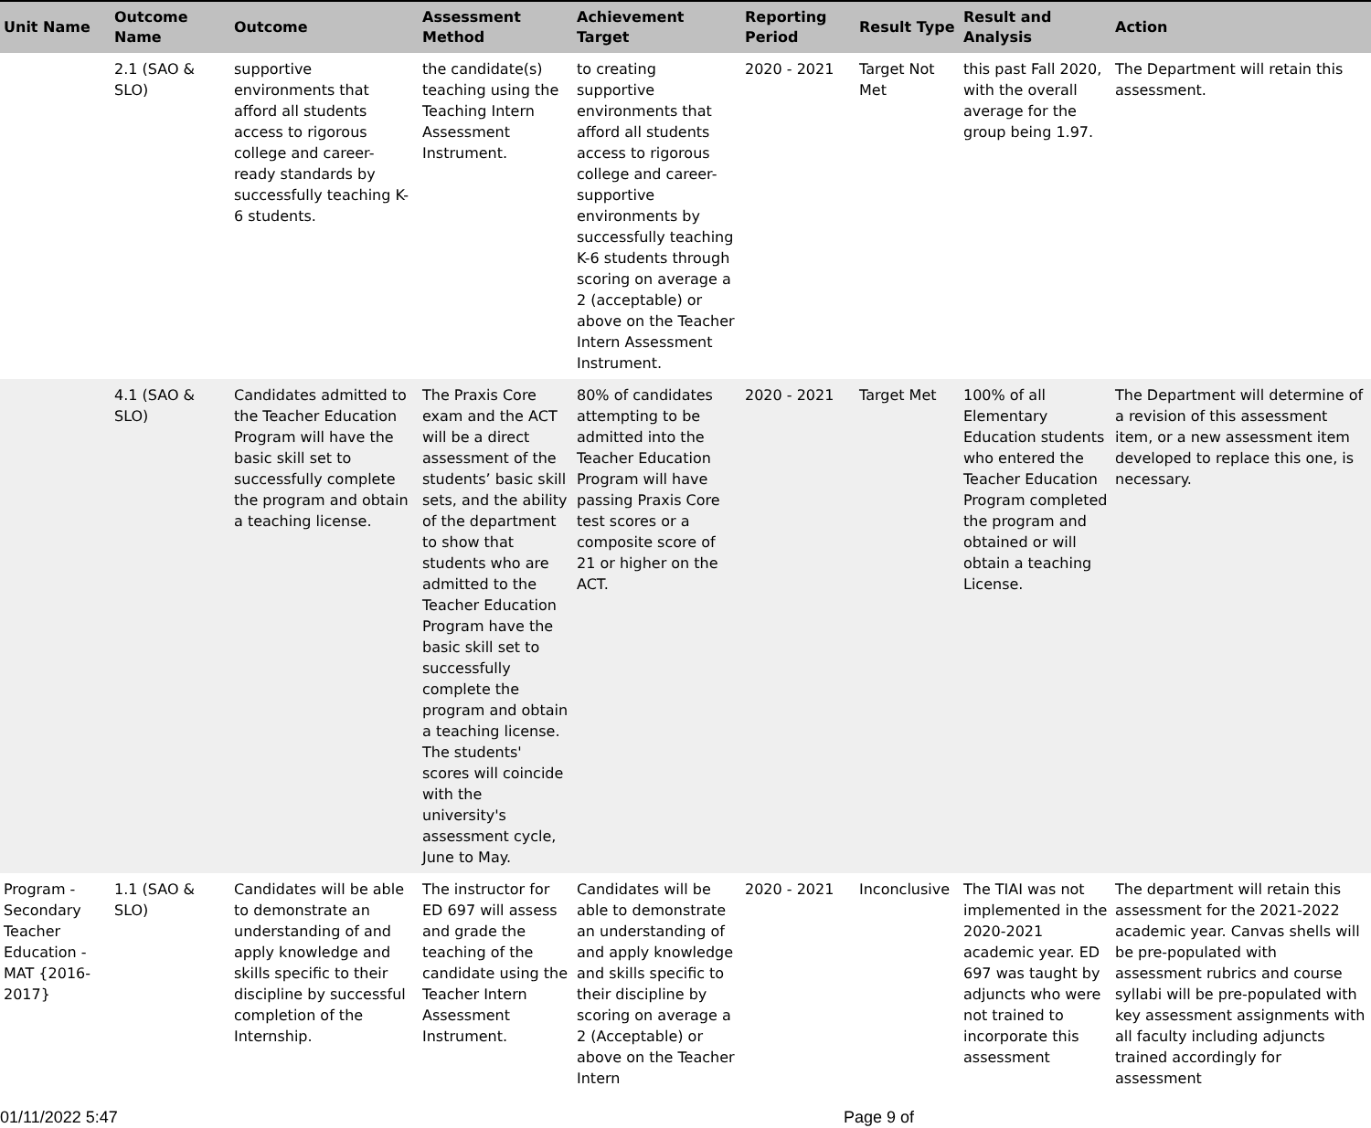| Unit Name | Outcome Name | Outcome | Assessment Method | Achievement Target | Reporting Period | Result Type | Result and Analysis | Action |
| --- | --- | --- | --- | --- | --- | --- | --- | --- |
| | 2.1 (SAO & SLO) | supportive environments that afford all students access to rigorous college and career-ready standards by successfully teaching K-6 students. | the candidate(s) teaching using the Teaching Intern Assessment Instrument. | to creating supportive environments that afford all students access to rigorous college and career-supportive environments by successfully teaching K-6 students through scoring on average a 2 (acceptable) or above on the Teacher Intern Assessment Instrument. | 2020 - 2021 | Target Not Met | this past Fall 2020, with the overall average for the group being 1.97. | The Department will retain this assessment. |
| | 4.1 (SAO & SLO) | Candidates admitted to the Teacher Education Program will have the basic skill set to successfully complete the program and obtain a teaching license. | The Praxis Core exam and the ACT will be a direct assessment of the students’ basic skill sets, and the ability of the department to show that students who are admitted to the Teacher Education Program have the basic skill set to successfully complete the program and obtain a teaching license. The students' scores will coincide with the university's assessment cycle, June to May. | 80% of candidates attempting to be admitted into the Teacher Education Program will have passing Praxis Core test scores or a composite score of 21 or higher on the ACT. | 2020 - 2021 | Target Met | 100% of all Elementary Education students who entered the Teacher Education Program completed the program and obtained or will obtain a teaching License. | The Department will determine of a revision of this assessment item, or a new assessment item developed to replace this one, is necessary. |
| Program - Secondary Teacher Education - MAT {2016-2017} | 1.1 (SAO & SLO) | Candidates will be able to demonstrate an understanding of and apply knowledge and skills specific to their discipline by successful completion of the Internship. | The instructor for ED 697 will assess and grade the teaching of the candidate using the Teacher Intern Assessment Instrument. | Candidates will be able to demonstrate an understanding of and apply knowledge and skills specific to their discipline by scoring on average a 2 (Acceptable) or above on the Teacher Intern | 2020 - 2021 | Inconclusive | The TIAI was not implemented in the 2020-2021 academic year. ED 697 was taught by adjuncts who were not trained to incorporate this assessment | The department will retain this assessment for the 2021-2022 academic year. Canvas shells will be pre-populated with assessment rubrics and course syllabi will be pre-populated with key assessment assignments with all faculty including adjuncts trained accordingly for assessment |
01/11/2022 5:47 Page 9 of